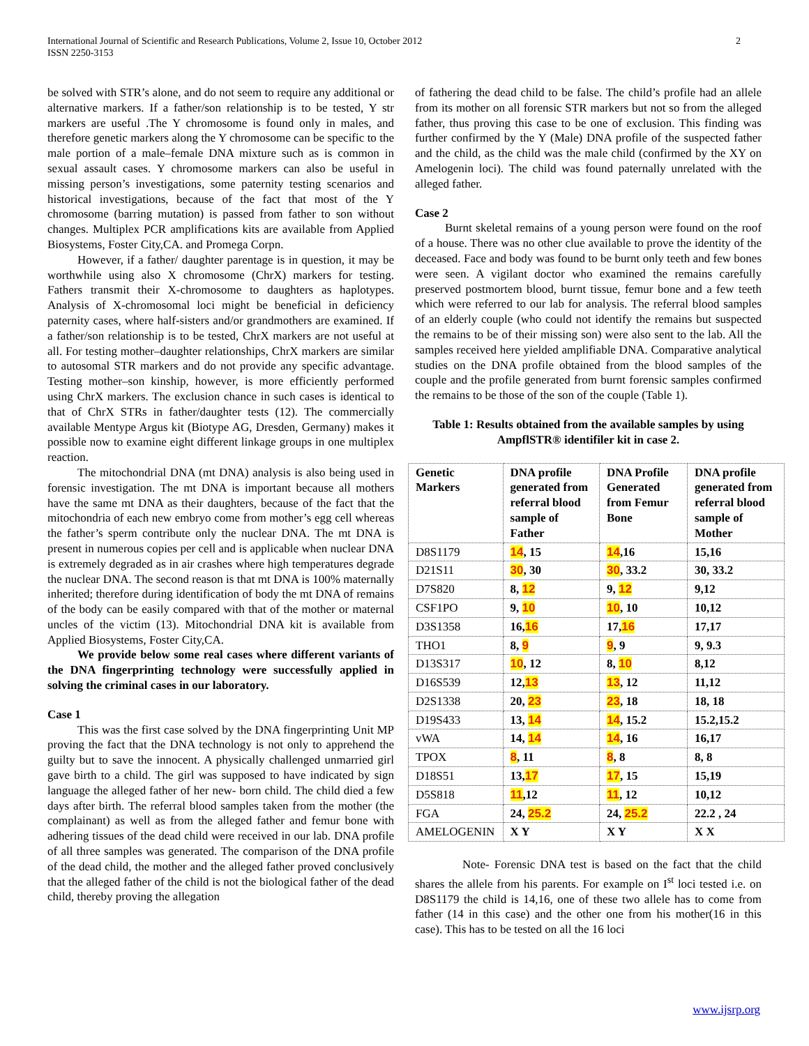International Journal of Scientific and Research Publications, Volume 2, Issue 10, October 2012
ISSN 2250-3153
2
be solved with STR’s alone, and do not seem to require any additional or alternative markers. If a father/son relationship is to be tested, Y str markers are useful .The Y chromosome is found only in males, and therefore genetic markers along the Y chromosome can be specific to the male portion of a male–female DNA mixture such as is common in sexual assault cases. Y chromosome markers can also be useful in missing person’s investigations, some paternity testing scenarios and historical investigations, because of the fact that most of the Y chromosome (barring mutation) is passed from father to son without changes. Multiplex PCR amplifications kits are available from Applied Biosystems, Foster City,CA. and Promega Corpn.
However, if a father/ daughter parentage is in question, it may be worthwhile using also X chromosome (ChrX) markers for testing. Fathers transmit their X-chromosome to daughters as haplotypes. Analysis of X-chromosomal loci might be beneficial in deficiency paternity cases, where half-sisters and/or grandmothers are examined. If a father/son relationship is to be tested, ChrX markers are not useful at all. For testing mother–daughter relationships, ChrX markers are similar to autosomal STR markers and do not provide any specific advantage. Testing mother–son kinship, however, is more efficiently performed using ChrX markers. The exclusion chance in such cases is identical to that of ChrX STRs in father/daughter tests (12). The commercially available Mentype Argus kit (Biotype AG, Dresden, Germany) makes it possible now to examine eight different linkage groups in one multiplex reaction.
The mitochondrial DNA (mt DNA) analysis is also being used in forensic investigation. The mt DNA is important because all mothers have the same mt DNA as their daughters, because of the fact that the mitochondria of each new embryo come from mother’s egg cell whereas the father’s sperm contribute only the nuclear DNA. The mt DNA is present in numerous copies per cell and is applicable when nuclear DNA is extremely degraded as in air crashes where high temperatures degrade the nuclear DNA. The second reason is that mt DNA is 100% maternally inherited; therefore during identification of body the mt DNA of remains of the body can be easily compared with that of the mother or maternal uncles of the victim (13). Mitochondrial DNA kit is available from Applied Biosystems, Foster City,CA.
We provide below some real cases where different variants of the DNA fingerprinting technology were successfully applied in solving the criminal cases in our laboratory.
Case 1
This was the first case solved by the DNA fingerprinting Unit MP proving the fact that the DNA technology is not only to apprehend the guilty but to save the innocent. A physically challenged unmarried girl gave birth to a child. The girl was supposed to have indicated by sign language the alleged father of her new- born child. The child died a few days after birth. The referral blood samples taken from the mother (the complainant) as well as from the alleged father and femur bone with adhering tissues of the dead child were received in our lab. DNA profile of all three samples was generated. The comparison of the DNA profile of the dead child, the mother and the alleged father proved conclusively that the alleged father of the child is not the biological father of the dead child, thereby proving the allegation
of fathering the dead child to be false. The child’s profile had an allele from its mother on all forensic STR markers but not so from the alleged father, thus proving this case to be one of exclusion. This finding was further confirmed by the Y (Male) DNA profile of the suspected father and the child, as the child was the male child (confirmed by the XY on Amelogenin loci). The child was found paternally unrelated with the alleged father.
Case 2
Burnt skeletal remains of a young person were found on the roof of a house. There was no other clue available to prove the identity of the deceased. Face and body was found to be burnt only teeth and few bones were seen. A vigilant doctor who examined the remains carefully preserved postmortem blood, burnt tissue, femur bone and a few teeth which were referred to our lab for analysis. The referral blood samples of an elderly couple (who could not identify the remains but suspected the remains to be of their missing son) were also sent to the lab. All the samples received here yielded amplifiable DNA. Comparative analytical studies on the DNA profile obtained from the blood samples of the couple and the profile generated from burnt forensic samples confirmed the remains to be those of the son of the couple (Table 1).
Table 1: Results obtained from the available samples by using AmpflSTR® identifiler kit in case 2.
| Genetic Markers | DNA profile generated from referral blood sample of Father | DNA Profile Generated from Femur Bone | DNA profile generated from referral blood sample of Mother |
| --- | --- | --- | --- |
| D8S1179 | 14 , 15 | 14 ,16 | 15,16 |
| D21S11 | 30 , 30 | 30 , 33.2 | 30, 33.2 |
| D7S820 | 8, 12 | 9, 12 | 9,12 |
| CSF1PO | 9, 10 | 10 , 10 | 10,12 |
| D3S1358 | 16, 16 | 17, 16 | 17,17 |
| THO1 | 8, 9 | 9 , 9 | 9, 9.3 |
| D13S317 | 10 , 12 | 8, 10 | 8,12 |
| D16S539 | 12, 13 | 13 , 12 | 11,12 |
| D2S1338 | 20, 23 | 23 , 18 | 18, 18 |
| D19S433 | 13, 14 | 14 , 15.2 | 15.2,15.2 |
| vWA | 14, 14 | 14 , 16 | 16,17 |
| TPOX | 8 , 11 | 8 , 8 | 8, 8 |
| D18S51 | 13, 17 | 17 , 15 | 15,19 |
| D5S818 | 11 ,12 | 11 , 12 | 10,12 |
| FGA | 24, 25.2 | 24, 25.2 | 22.2 , 24 |
| AMELOGENIN | X Y | X Y | X X |
Note- Forensic DNA test is based on the fact that the child shares the allele from his parents. For example on I<sup>st</sup> loci tested i.e. on D8S1179 the child is 14,16, one of these two allele has to come from father (14 in this case) and the other one from his mother(16 in this case). This has to be tested on all the 16 loci
www.ijsrp.org